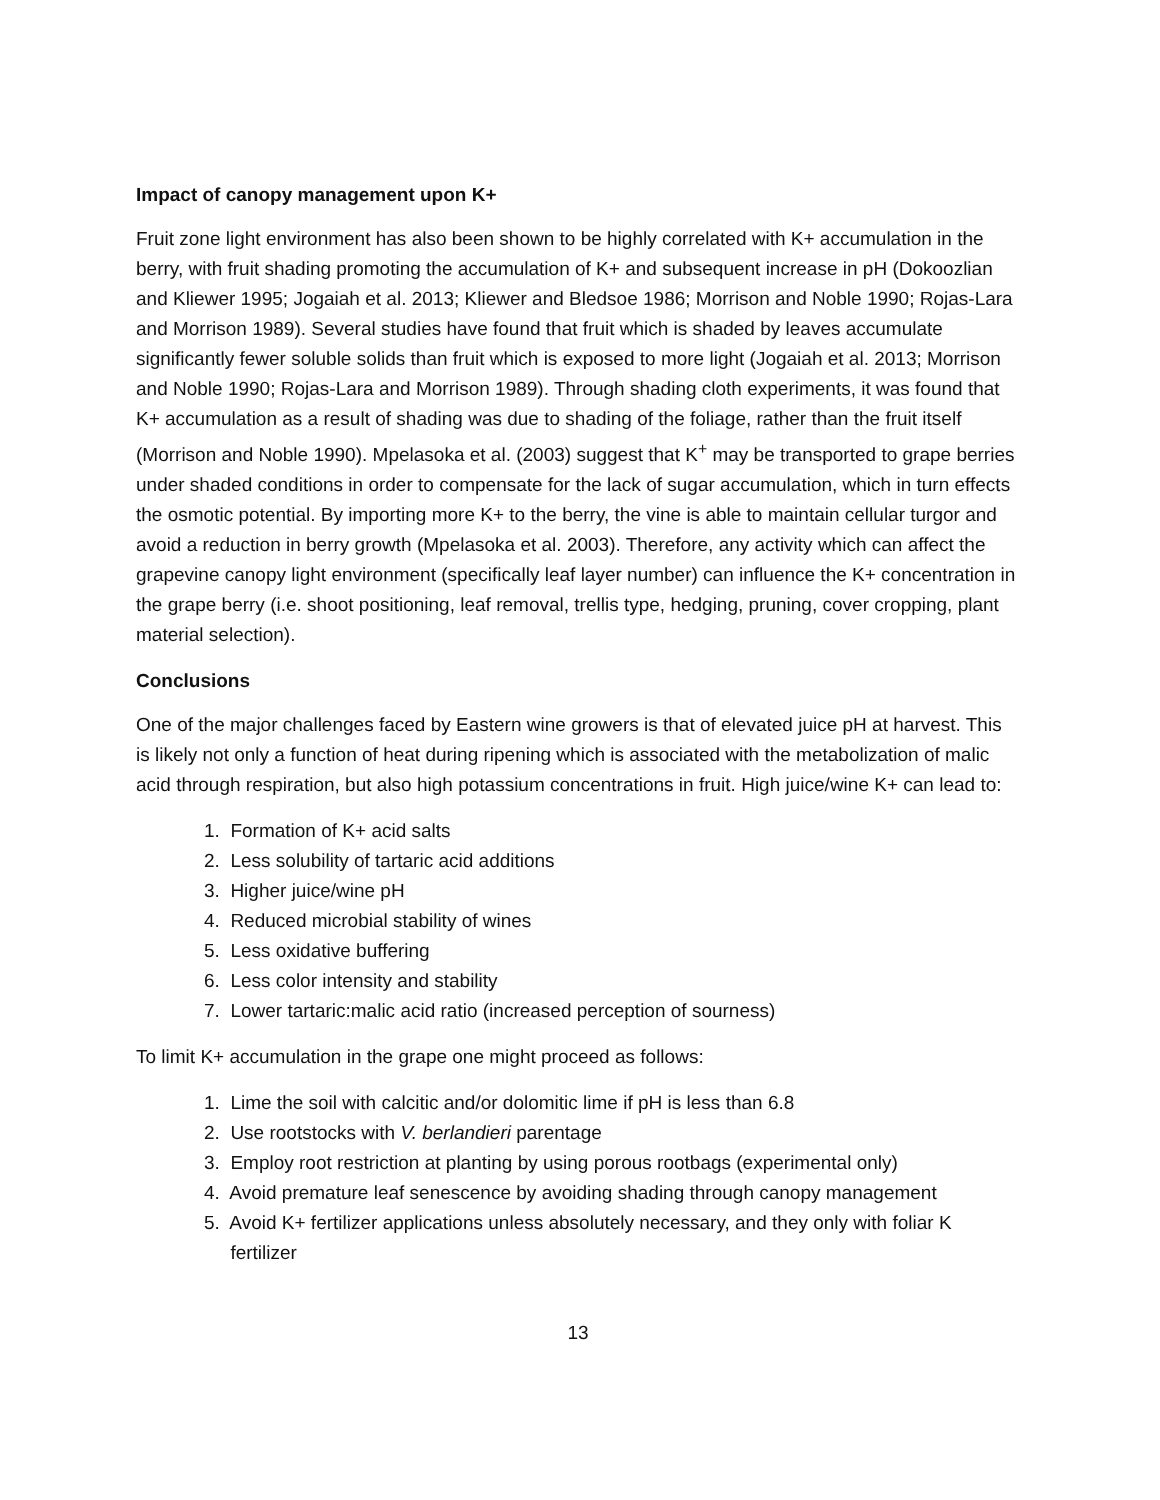Impact of canopy management upon K+
Fruit zone light environment has also been shown to be highly correlated with K+ accumulation in the berry, with fruit shading promoting the accumulation of K+ and subsequent increase in pH (Dokoozlian and Kliewer 1995; Jogaiah et al. 2013; Kliewer and Bledsoe 1986; Morrison and Noble 1990; Rojas-Lara and Morrison 1989). Several studies have found that fruit which is shaded by leaves accumulate significantly fewer soluble solids than fruit which is exposed to more light (Jogaiah et al. 2013; Morrison and Noble 1990; Rojas-Lara and Morrison 1989). Through shading cloth experiments, it was found that K+ accumulation as a result of shading was due to shading of the foliage, rather than the fruit itself (Morrison and Noble 1990). Mpelasoka et al. (2003) suggest that K<sup>+</sup> may be transported to grape berries under shaded conditions in order to compensate for the lack of sugar accumulation, which in turn effects the osmotic potential. By importing more K+ to the berry, the vine is able to maintain cellular turgor and avoid a reduction in berry growth (Mpelasoka et al. 2003). Therefore, any activity which can affect the grapevine canopy light environment (specifically leaf layer number) can influence the K+ concentration in the grape berry (i.e. shoot positioning, leaf removal, trellis type, hedging, pruning, cover cropping, plant material selection).
Conclusions
One of the major challenges faced by Eastern wine growers is that of elevated juice pH at harvest. This is likely not only a function of heat during ripening which is associated with the metabolization of malic acid through respiration, but also high potassium concentrations in fruit. High juice/wine K+ can lead to:
1. Formation of K+ acid salts
2. Less solubility of tartaric acid additions
3. Higher juice/wine pH
4. Reduced microbial stability of wines
5. Less oxidative buffering
6. Less color intensity and stability
7. Lower tartaric:malic acid ratio (increased perception of sourness)
To limit K+ accumulation in the grape one might proceed as follows:
1. Lime the soil with calcitic and/or dolomitic lime if pH is less than 6.8
2. Use rootstocks with V. berlandieri parentage
3. Employ root restriction at planting by using porous rootbags (experimental only)
4. Avoid premature leaf senescence by avoiding shading through canopy management
5. Avoid K+ fertilizer applications unless absolutely necessary, and they only with foliar K
fertilizer
13